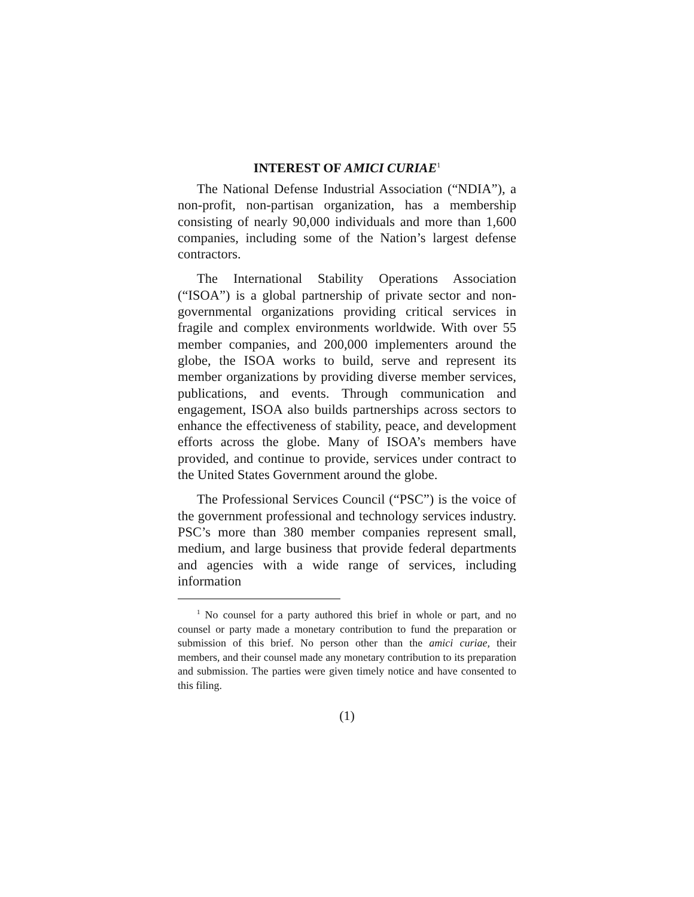INTEREST OF AMICI CURIAE<sup>1</sup>
The National Defense Industrial Association (“NDIA”), a non-profit, non-partisan organization, has a membership consisting of nearly 90,000 individuals and more than 1,600 companies, including some of the Nation’s largest defense contractors.
The International Stability Operations Association (“ISOA”) is a global partnership of private sector and non-governmental organizations providing critical services in fragile and complex environments worldwide. With over 55 member companies, and 200,000 implementers around the globe, the ISOA works to build, serve and represent its member organizations by providing diverse member services, publications, and events. Through communication and engagement, ISOA also builds partnerships across sectors to enhance the effectiveness of stability, peace, and development efforts across the globe. Many of ISOA’s members have provided, and continue to provide, services under contract to the United States Government around the globe.
The Professional Services Council (“PSC”) is the voice of the government professional and technology services industry. PSC’s more than 380 member companies represent small, medium, and large business that provide federal departments and agencies with a wide range of services, including information
<sup>1</sup> No counsel for a party authored this brief in whole or part, and no counsel or party made a monetary contribution to fund the preparation or submission of this brief. No person other than the amici curiae, their members, and their counsel made any monetary contribution to its preparation and submission. The parties were given timely notice and have consented to this filing.
(1)